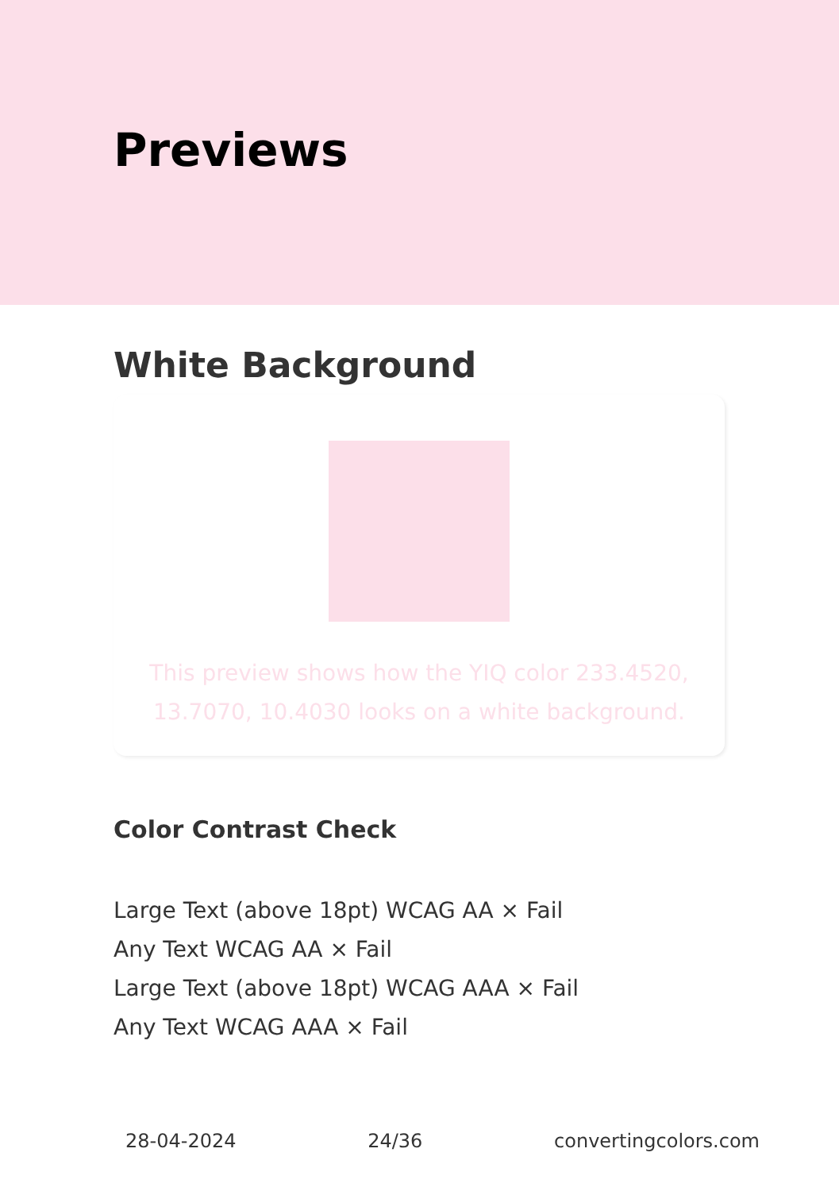Previews
White Background
This preview shows how the YIQ color 233.4520, 13.7070, 10.4030 looks on a white background.
Color Contrast Check
Large Text (above 18pt) WCAG AA × Fail
Any Text WCAG AA × Fail
Large Text (above 18pt) WCAG AAA × Fail
Any Text WCAG AAA × Fail
28-04-2024 24/36 convertingcolors.com